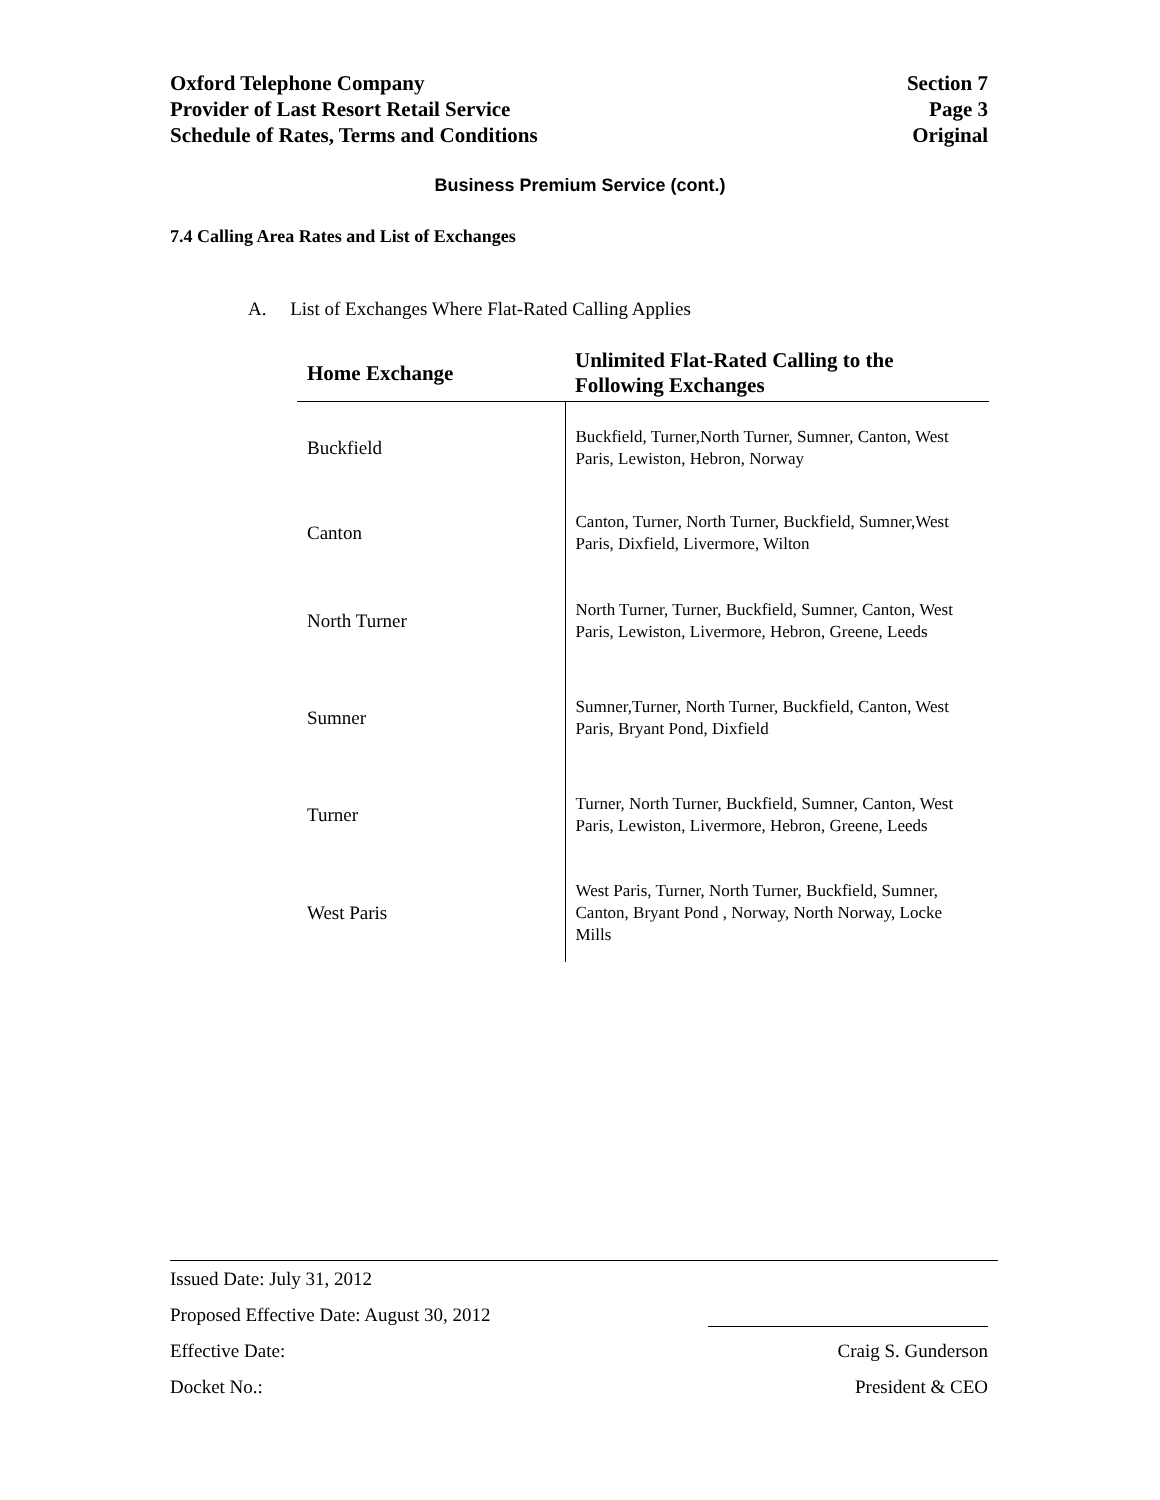Oxford Telephone Company
Provider of Last Resort Retail Service
Schedule of Rates, Terms and Conditions
Section 7
Page 3
Original
Business Premium Service (cont.)
7.4 Calling Area Rates and List of Exchanges
A. List of Exchanges Where Flat-Rated Calling Applies
| Home Exchange | Unlimited Flat-Rated Calling to the Following Exchanges |
| --- | --- |
| Buckfield | Buckfield, Turner,North Turner, Sumner, Canton, West Paris, Lewiston, Hebron, Norway |
| Canton | Canton, Turner, North Turner, Buckfield, Sumner,West Paris, Dixfield, Livermore, Wilton |
| North Turner | North Turner, Turner, Buckfield, Sumner, Canton, West Paris, Lewiston, Livermore, Hebron, Greene, Leeds |
| Sumner | Sumner,Turner, North Turner, Buckfield, Canton, West Paris, Bryant Pond, Dixfield |
| Turner | Turner, North Turner, Buckfield, Sumner, Canton, West Paris, Lewiston, Livermore, Hebron, Greene, Leeds |
| West Paris | West Paris, Turner, North Turner, Buckfield, Sumner, Canton, Bryant Pond , Norway, North Norway, Locke Mills |
Issued Date: July 31, 2012
Proposed Effective Date: August 30, 2012
Effective Date: Craig S. Gunderson
Docket No.: President & CEO